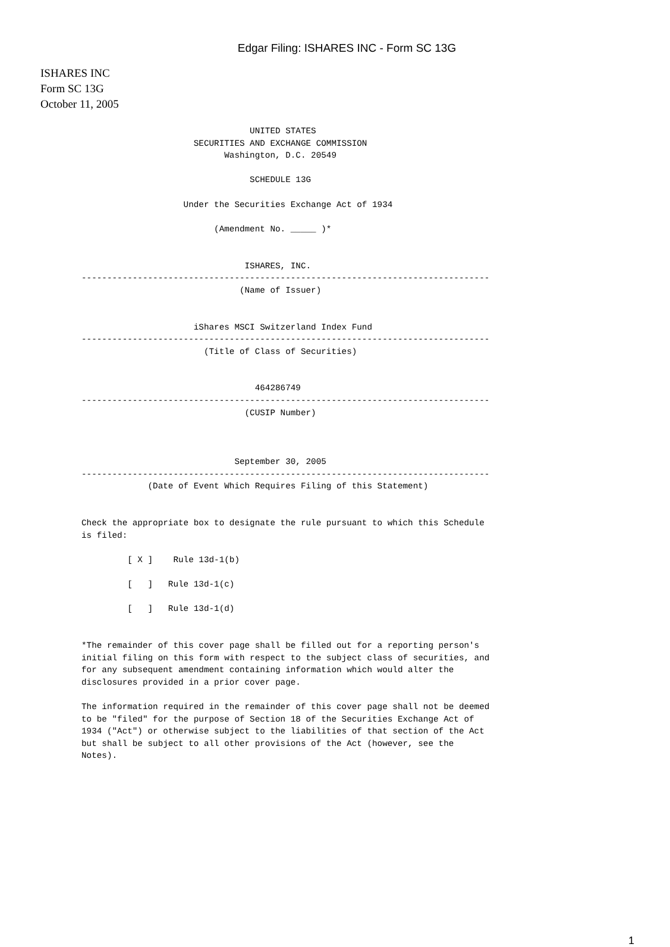Edgar Filing: ISHARES INC - Form SC 13G
ISHARES INC
Form SC 13G
October 11, 2005
                                 UNITED STATES
                      SECURITIES AND EXCHANGE COMMISSION
                            Washington, D.C. 20549

                                 SCHEDULE 13G

                    Under the Securities Exchange Act of 1934

                          (Amendment No. _____ )*


                                ISHARES, INC.
--------------------------------------------------------------------------------
                               (Name of Issuer)


                      iShares MSCI Switzerland Index Fund
--------------------------------------------------------------------------------
                        (Title of Class of Securities)


                                  464286749
--------------------------------------------------------------------------------
                                (CUSIP Number)



                              September 30, 2005
--------------------------------------------------------------------------------
             (Date of Event Which Requires Filing of this Statement)


Check the appropriate box to designate the rule pursuant to which this Schedule
is filed:

         [ X ]    Rule 13d-1(b)

         [   ]   Rule 13d-1(c)

         [   ]   Rule 13d-1(d)


*The remainder of this cover page shall be filled out for a reporting person's
initial filing on this form with respect to the subject class of securities, and
for any subsequent amendment containing information which would alter the
disclosures provided in a prior cover page.

The information required in the remainder of this cover page shall not be deemed
to be "filed" for the purpose of Section 18 of the Securities Exchange Act of
1934 ("Act") or otherwise subject to the liabilities of that section of the Act
but shall be subject to all other provisions of the Act (however, see the
Notes).
1